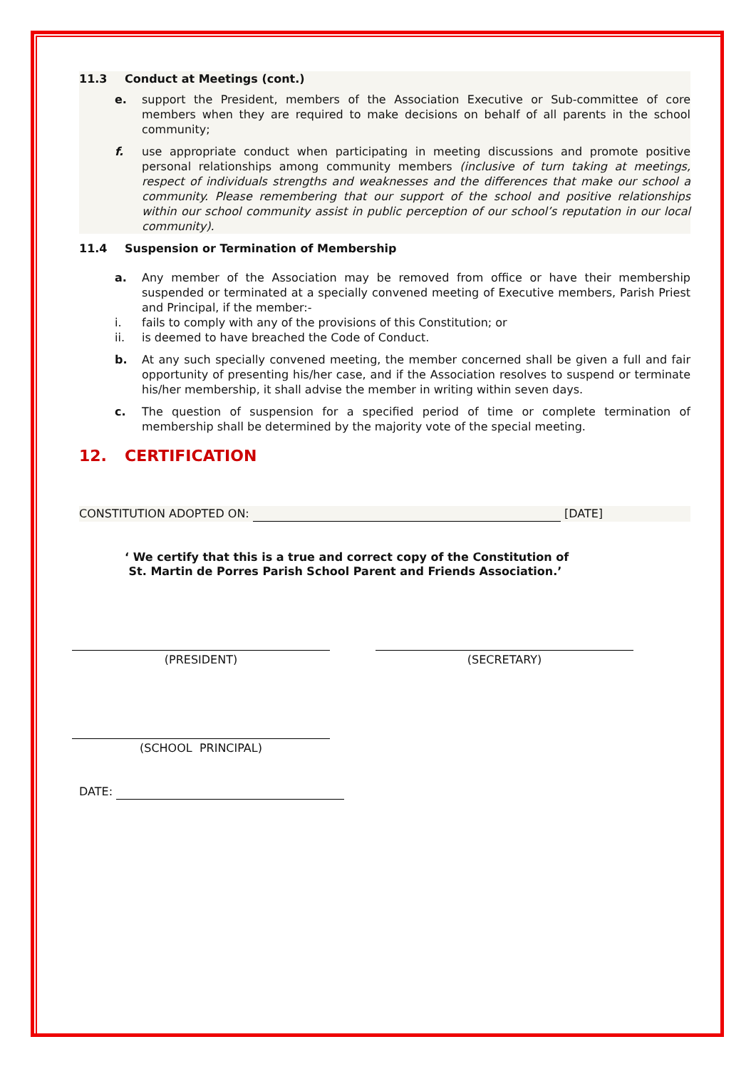11.3 Conduct at Meetings (cont.)
e. support the President, members of the Association Executive or Sub-committee of core members when they are required to make decisions on behalf of all parents in the school community;
f. use appropriate conduct when participating in meeting discussions and promote positive personal relationships among community members (inclusive of turn taking at meetings, respect of individuals strengths and weaknesses and the differences that make our school a community. Please remembering that our support of the school and positive relationships within our school community assist in public perception of our school’s reputation in our local community).
11.4 Suspension or Termination of Membership
a. Any member of the Association may be removed from office or have their membership suspended or terminated at a specially convened meeting of Executive members, Parish Priest and Principal, if the member:-
i. fails to comply with any of the provisions of this Constitution; or
ii. is deemed to have breached the Code of Conduct.
b. At any such specially convened meeting, the member concerned shall be given a full and fair opportunity of presenting his/her case, and if the Association resolves to suspend or terminate his/her membership, it shall advise the member in writing within seven days.
c. The question of suspension for a specified period of time or complete termination of membership shall be determined by the majority vote of the special meeting.
12. CERTIFICATION
CONSTITUTION ADOPTED ON: [DATE]
‘ We certify that this is a true and correct copy of the Constitution of
St. Martin de Porres Parish School Parent and Friends Association.’
(PRESIDENT) (SECRETARY)
(SCHOOL PRINCIPAL)
DATE: